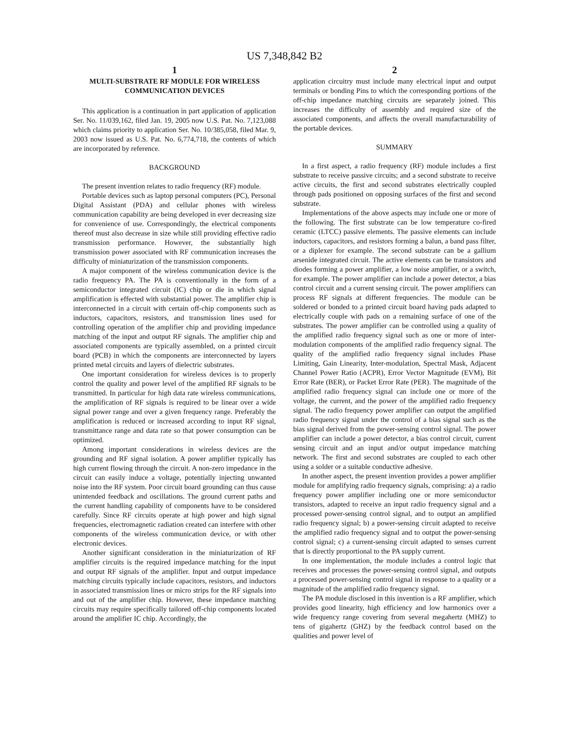US 7,348,842 B2
1
MULTI-SUBSTRATE RF MODULE FOR WIRELESS COMMUNICATION DEVICES
This application is a continuation in part application of application Ser. No. 11/039,162, filed Jan. 19, 2005 now U.S. Pat. No. 7,123,088 which claims priority to application Ser. No. 10/385,058, filed Mar. 9, 2003 now issued as U.S. Pat. No. 6,774,718, the contents of which are incorporated by reference.
BACKGROUND
The present invention relates to radio frequency (RF) module.
Portable devices such as laptop personal computers (PC), Personal Digital Assistant (PDA) and cellular phones with wireless communication capability are being developed in ever decreasing size for convenience of use. Correspondingly, the electrical components thereof must also decrease in size while still providing effective radio transmission performance. However, the substantially high transmission power associated with RF communication increases the difficulty of miniaturization of the transmission components.
A major component of the wireless communication device is the radio frequency PA. The PA is conventionally in the form of a semiconductor integrated circuit (IC) chip or die in which signal amplification is effected with substantial power. The amplifier chip is interconnected in a circuit with certain off-chip components such as inductors, capacitors, resistors, and transmission lines used for controlling operation of the amplifier chip and providing impedance matching of the input and output RF signals. The amplifier chip and associated components are typically assembled, on a printed circuit board (PCB) in which the components are interconnected by layers printed metal circuits and layers of dielectric substrates.
One important consideration for wireless devices is to properly control the quality and power level of the amplified RF signals to be transmitted. In particular for high data rate wireless communications, the amplification of RF signals is required to be linear over a wide signal power range and over a given frequency range. Preferably the amplification is reduced or increased according to input RF signal, transmittance range and data rate so that power consumption can be optimized.
Among important considerations in wireless devices are the grounding and RF signal isolation. A power amplifier typically has high current flowing through the circuit. A non-zero impedance in the circuit can easily induce a voltage, potentially injecting unwanted noise into the RF system. Poor circuit board grounding can thus cause unintended feedback and oscillations. The ground current paths and the current handling capability of components have to be considered carefully. Since RF circuits operate at high power and high signal frequencies, electromagnetic radiation created can interfere with other components of the wireless communication device, or with other electronic devices.
Another significant consideration in the miniaturization of RF amplifier circuits is the required impedance matching for the input and output RF signals of the amplifier. Input and output impedance matching circuits typically include capacitors, resistors, and inductors in associated transmission lines or micro strips for the RF signals into and out of the amplifier chip. However, these impedance matching circuits may require specifically tailored off-chip components located around the amplifier IC chip. Accordingly, the
2
application circuitry must include many electrical input and output terminals or bonding Pins to which the corresponding portions of the off-chip impedance matching circuits are separately joined. This increases the difficulty of assembly and required size of the associated components, and affects the overall manufacturability of the portable devices.
SUMMARY
In a first aspect, a radio frequency (RF) module includes a first substrate to receive passive circuits; and a second substrate to receive active circuits, the first and second substrates electrically coupled through pads positioned on opposing surfaces of the first and second substrate.
Implementations of the above aspects may include one or more of the following. The first substrate can be low temperature co-fired ceramic (LTCC) passive elements. The passive elements can include inductors, capacitors, and resistors forming a balun, a band pass filter, or a diplexer for example. The second substrate can be a gallium arsenide integrated circuit. The active elements can be transistors and diodes forming a power amplifier, a low noise amplifier, or a switch, for example. The power amplifier can include a power detector, a bias control circuit and a current sensing circuit. The power amplifiers can process RF signals at different frequencies. The module can be soldered or bonded to a printed circuit board having pads adapted to electrically couple with pads on a remaining surface of one of the substrates. The power amplifier can be controlled using a quality of the amplified radio frequency signal such as one or more of inter-modulation components of the amplified radio frequency signal. The quality of the amplified radio frequency signal includes Phase Limiting, Gain Linearity, Inter-modulation, Spectral Mask, Adjacent Channel Power Ratio (ACPR), Error Vector Magnitude (EVM), Bit Error Rate (BER), or Packet Error Rate (PER). The magnitude of the amplified radio frequency signal can include one or more of the voltage, the current, and the power of the amplified radio frequency signal. The radio frequency power amplifier can output the amplified radio frequency signal under the control of a bias signal such as the bias signal derived from the power-sensing control signal. The power amplifier can include a power detector, a bias control circuit, current sensing circuit and an input and/or output impedance matching network. The first and second substrates are coupled to each other using a solder or a suitable conductive adhesive.
In another aspect, the present invention provides a power amplifier module for amplifying radio frequency signals, comprising: a) a radio frequency power amplifier including one or more semiconductor transistors, adapted to receive an input radio frequency signal and a processed power-sensing control signal, and to output an amplified radio frequency signal; b) a power-sensing circuit adapted to receive the amplified radio frequency signal and to output the power-sensing control signal; c) a current-sensing circuit adapted to senses current that is directly proportional to the PA supply current.
In one implementation, the module includes a control logic that receives and processes the power-sensing control signal, and outputs a processed power-sensing control signal in response to a quality or a magnitude of the amplified radio frequency signal.
The PA module disclosed in this invention is a RF amplifier, which provides good linearity, high efficiency and low harmonics over a wide frequency range covering from several megahertz (MHZ) to tens of gigahertz (GHZ) by the feedback control based on the qualities and power level of